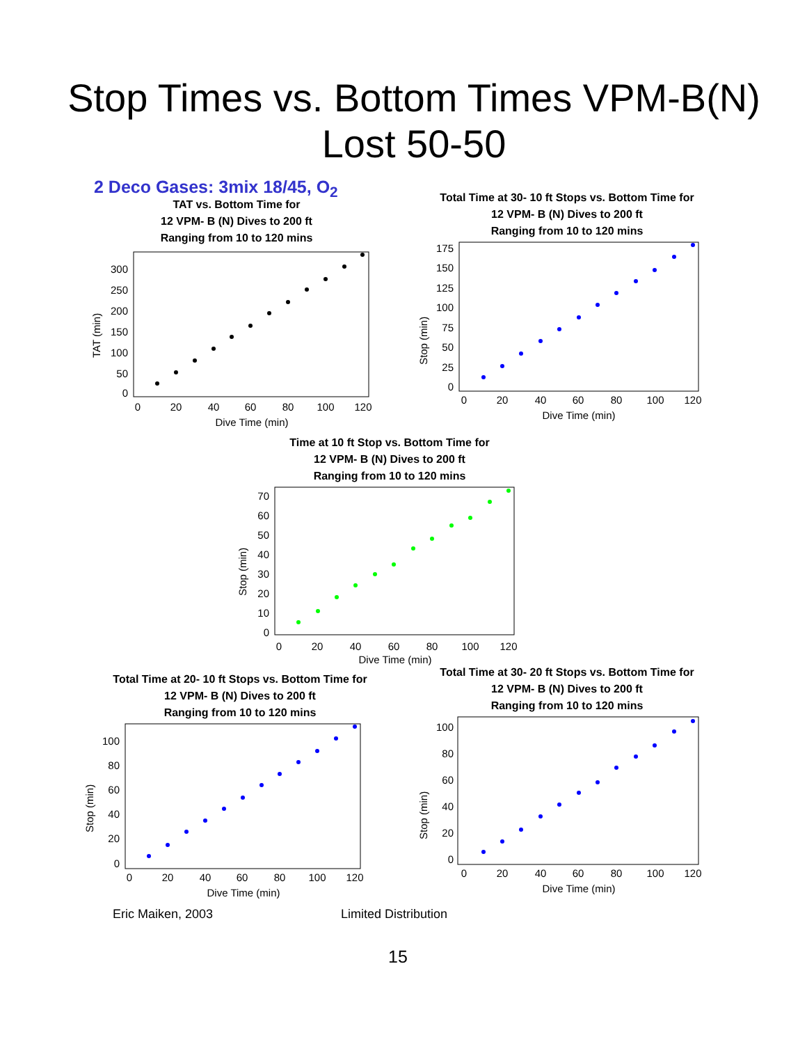Stop Times vs. Bottom Times VPM-B(N)
Lost 50-50
2 Deco Gases: 3mix 18/45, O<sub>2</sub>
TAT vs. Bottom Time for
12 VPM- B (N) Dives to 200 ft
Ranging from 10 to 120 mins
TAT (min)
300
250
200
150
100
50
0
0
20
40
60
80
100
120
Dive Time (min)
Total Time at 30- 10 ft Stops vs. Bottom Time for
12 VPM- B (N) Dives to 200 ft
Ranging from 10 to 120 mins
Stop (min)
175
150
125
100
75
50
25
0
0
20
40
60
80
100
120
Dive Time (min)
Time at 10 ft Stop vs. Bottom Time for
12 VPM- B (N) Dives to 200 ft
Ranging from 10 to 120 mins
Stop (min)
70
60
50
40
30
20
10
0
0
20
40
60
80
100
120
Dive Time (min)
Total Time at 20- 10 ft Stops vs. Bottom Time for
12 VPM- B (N) Dives to 200 ft
Ranging from 10 to 120 mins
Stop (min)
100
80
60
40
20
0
0
20
40
60
80
100
120
Dive Time (min)
Total Time at 30- 20 ft Stops vs. Bottom Time for
12 VPM- B (N) Dives to 200 ft
Ranging from 10 to 120 mins
Stop (min)
100
80
60
40
20
0
0
20
40
60
80
100
120
Dive Time (min)
Eric Maiken, 2003 Limited Distribution
15